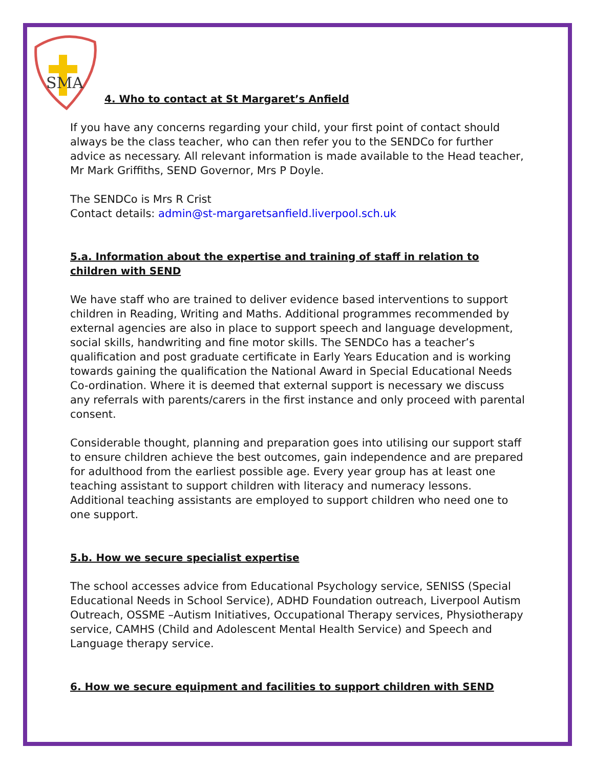SMA
4. Who to contact at St Margaret’s Anfield
If you have any concerns regarding your child, your first point of contact should always be the class teacher, who can then refer you to the SENDCo for further advice as necessary. All relevant information is made available to the Head teacher, Mr Mark Griffiths, SEND Governor, Mrs P Doyle.
The SENDCo is Mrs R Crist
Contact details: admin@st-margaretsanfield.liverpool.sch.uk
5.a. Information about the expertise and training of staff in relation to children with SEND
We have staff who are trained to deliver evidence based interventions to support children in Reading, Writing and Maths. Additional programmes recommended by external agencies are also in place to support speech and language development, social skills, handwriting and fine motor skills. The SENDCo has a teacher’s qualification and post graduate certificate in Early Years Education and is working towards gaining the qualification the National Award in Special Educational Needs Co-ordination. Where it is deemed that external support is necessary we discuss any referrals with parents/carers in the first instance and only proceed with parental consent.
Considerable thought, planning and preparation goes into utilising our support staff to ensure children achieve the best outcomes, gain independence and are prepared for adulthood from the earliest possible age. Every year group has at least one teaching assistant to support children with literacy and numeracy lessons. Additional teaching assistants are employed to support children who need one to one support.
5.b. How we secure specialist expertise
The school accesses advice from Educational Psychology service, SENISS (Special Educational Needs in School Service), ADHD Foundation outreach, Liverpool Autism Outreach, OSSME –Autism Initiatives, Occupational Therapy services, Physiotherapy service, CAMHS (Child and Adolescent Mental Health Service) and Speech and Language therapy service.
6. How we secure equipment and facilities to support children with SEND